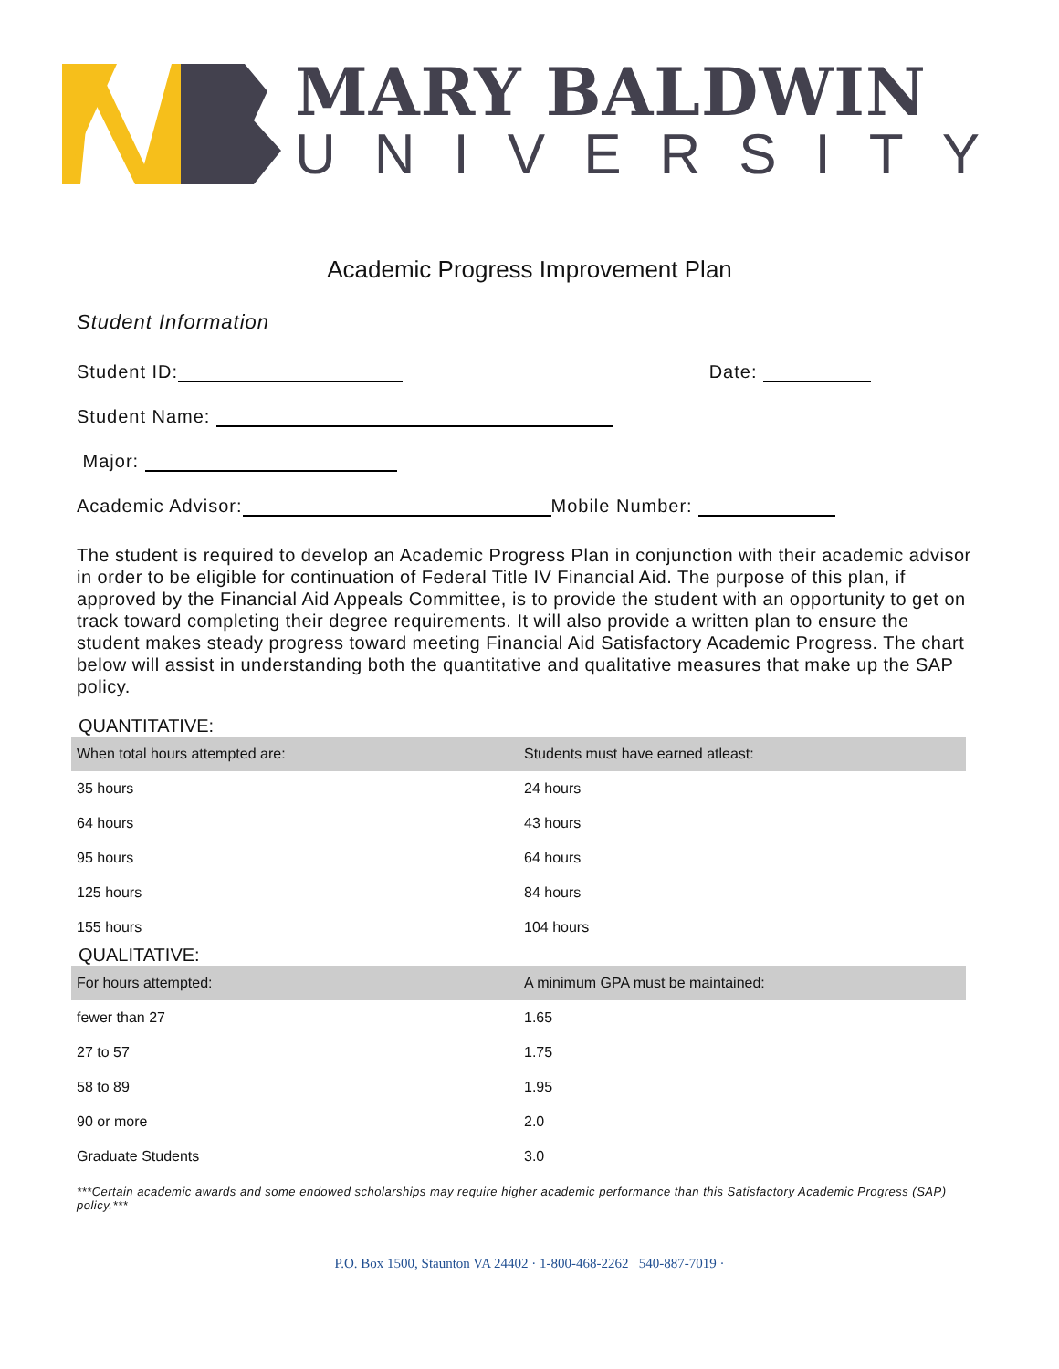MARY BALDWIN
UNIVERSITY
Academic Progress Improvement Plan
Student Information
Student ID: Date:
Student Name:
Major:
Academic Advisor: Mobile Number:
The student is required to develop an Academic Progress Plan in conjunction with their academic advisor in order to be eligible for continuation of Federal Title IV Financial Aid. The purpose of this plan, if approved by the Financial Aid Appeals Committee, is to provide the student with an opportunity to get on track toward completing their degree requirements. It will also provide a written plan to ensure the student makes steady progress toward meeting Financial Aid Satisfactory Academic Progress. The chart below will assist in understanding both the quantitative and qualitative measures that make up the SAP policy.
QUANTITATIVE:
| When total hours attempted are: | Students must have earned atleast: |
| --- | --- |
| 35 hours | 24 hours |
| 64 hours | 43 hours |
| 95 hours | 64 hours |
| 125 hours | 84 hours |
| 155 hours | 104 hours |
QUALITATIVE:
| For hours attempted: | A minimum GPA must be maintained: |
| --- | --- |
| fewer than 27 | 1.65 |
| 27 to 57 | 1.75 |
| 58 to 89 | 1.95 |
| 90 or more | 2.0 |
| Graduate Students | 3.0 |
***Certain academic awards and some endowed scholarships may require higher academic performance than this Satisfactory Academic Progress (SAP) policy.***
P.O. Box 1500, Staunton VA 24402 · 1-800-468-2262 540-887-7019 ·